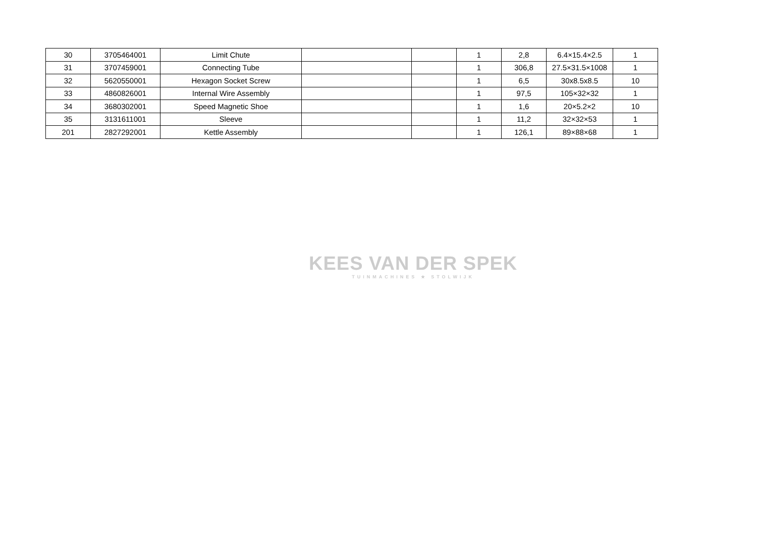| 30 | 3705464001 | Limit Chute | | | 1 | 2,8 | 6.4×15.4×2.5 | 1 |
| 31 | 3707459001 | Connecting Tube | | | 1 | 306,8 | 27.5×31.5×1008 | 1 |
| 32 | 5620550001 | Hexagon Socket Screw | | | 1 | 6,5 | 30x8.5x8.5 | 10 |
| 33 | 4860826001 | Internal Wire Assembly | | | 1 | 97,5 | 105×32×32 | 1 |
| 34 | 3680302001 | Speed Magnetic Shoe | | | 1 | 1,6 | 20×5.2×2 | 10 |
| 35 | 3131611001 | Sleeve | | | 1 | 11,2 | 32×32×53 | 1 |
| 201 | 2827292001 | Kettle Assembly | | | 1 | 126,1 | 89×88×68 | 1 |
KEES VAN DER SPEK
TUINMACHINES ★ STOLWIJK